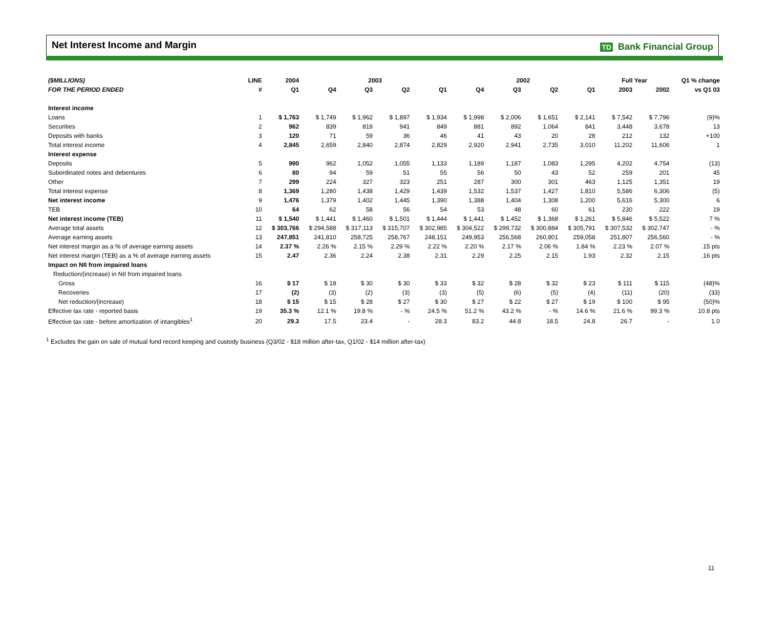Net Interest Income and Margin
TD Bank Financial Group
| ($MILLIONS) | LINE | 2004 | 2003 | | | | 2002 | | | | Full Year | | Q1 % change |
| --- | --- | --- | --- | --- | --- | --- | --- | --- | --- | --- | --- | --- | --- |
| FOR THE PERIOD ENDED | # | Q1 | Q4 | Q3 | Q2 | Q1 | Q4 | Q3 | Q2 | Q1 | 2003 | 2002 | vs Q1 03 |
| Interest income | | | | | | | | | | | | | |
| Loans | 1 | $ 1,763 | $ 1,749 | $ 1,962 | $ 1,897 | $ 1,934 | $ 1,998 | $ 2,006 | $ 1,651 | $ 2,141 | $ 7,542 | $ 7,796 | (9)% |
| Securities | 2 | 962 | 839 | 819 | 941 | 849 | 881 | 892 | 1,064 | 841 | 3,448 | 3,678 | 13 |
| Deposits with banks | 3 | 120 | 71 | 59 | 36 | 46 | 41 | 43 | 20 | 28 | 212 | 132 | +100 |
| Total interest income | 4 | 2,845 | 2,659 | 2,840 | 2,874 | 2,829 | 2,920 | 2,941 | 2,735 | 3,010 | 11,202 | 11,606 | 1 |
| Interest expense | | | | | | | | | | | | | |
| Deposits | 5 | 990 | 962 | 1,052 | 1,055 | 1,133 | 1,189 | 1,187 | 1,083 | 1,295 | 4,202 | 4,754 | (13) |
| Subordinated notes and debentures | 6 | 80 | 94 | 59 | 51 | 55 | 56 | 50 | 43 | 52 | 259 | 201 | 45 |
| Other | 7 | 299 | 224 | 327 | 323 | 251 | 287 | 300 | 301 | 463 | 1,125 | 1,351 | 19 |
| Total interest expense | 8 | 1,369 | 1,280 | 1,438 | 1,429 | 1,439 | 1,532 | 1,537 | 1,427 | 1,810 | 5,586 | 6,306 | (5) |
| Net interest income | 9 | 1,476 | 1,379 | 1,402 | 1,445 | 1,390 | 1,388 | 1,404 | 1,308 | 1,200 | 5,616 | 5,300 | 6 |
| TEB | 10 | 64 | 62 | 58 | 56 | 54 | 53 | 48 | 60 | 61 | 230 | 222 | 19 |
| Net interest income (TEB) | 11 | $ 1,540 | $ 1,441 | $ 1,460 | $ 1,501 | $ 1,444 | $ 1,441 | $ 1,452 | $ 1,368 | $ 1,261 | $ 5,846 | $ 5,522 | 7 % |
| Average total assets | 12 | $ 303,766 | $ 294,588 | $ 317,113 | $ 315,707 | $ 302,985 | $ 304,522 | $ 299,732 | $ 300,884 | $ 305,791 | $ 307,532 | $ 302,747 | - % |
| Average earning assets | 13 | 247,851 | 241,810 | 258,725 | 258,767 | 248,151 | 249,953 | 256,568 | 260,801 | 259,058 | 251,807 | 256,560 | - % |
| Net interest margin as a % of average earning assets | 14 | 2.37 % | 2.26 % | 2.15 % | 2.29 % | 2.22 % | 2.20 % | 2.17 % | 2.06 % | 1.84 % | 2.23 % | 2.07 % | .15 pts |
| Net interest margin (TEB) as a % of average earning assets | 15 | 2.47 | 2.36 | 2.24 | 2.38 | 2.31 | 2.29 | 2.25 | 2.15 | 1.93 | 2.32 | 2.15 | .16 pts |
| Impact on NII from impaired loans | | | | | | | | | | | | | |
| Reduction/(increase) in NII from impaired loans | | | | | | | | | | | | | |
| Gross | 16 | $ 17 | $ 18 | $ 30 | $ 30 | $ 33 | $ 32 | $ 28 | $ 32 | $ 23 | $ 111 | $ 115 | (48)% |
| Recoveries | 17 | (2) | (3) | (2) | (3) | (3) | (5) | (6) | (5) | (4) | (11) | (20) | (33) |
| Net reduction/(increase) | 18 | $ 15 | $ 15 | $ 28 | $ 27 | $ 30 | $ 27 | $ 22 | $ 27 | $ 19 | $ 100 | $ 95 | (50)% |
| Effective tax rate - reported basis | 19 | 35.3 % | 12.1 % | 19.8 % | - % | 24.5 % | 51.2 % | 43.2 % | - % | 14.6 % | 21.6 % | 99.3 % | 10.8 pts |
| Effective tax rate - before amortization of intangibles<sup>1</sup> | 20 | 29.3 | 17.5 | 23.4 | - | 28.3 | 83.2 | 44.8 | 18.5 | 24.8 | 26.7 | - | 1.0 |
<sup>1</sup> Excludes the gain on sale of mutual fund record keeping and custody business (Q3/02 - $18 million after-tax, Q1/02 - $14 million after-tax)
11